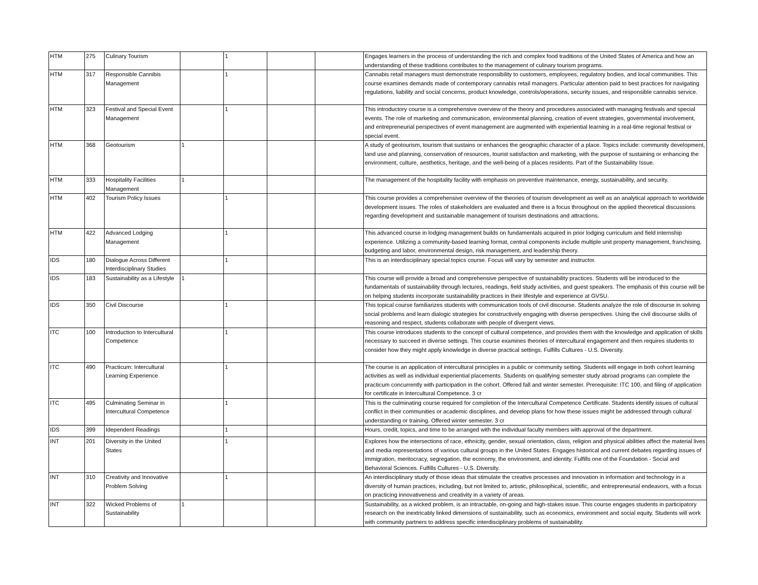| HTM | 275 | Culinary Tourism | | 1 | | | Engages learners in the process of understanding the rich and complex food traditions of the United States of America and how an understanding of these traditions contributes to the management of culinary tourism programs. |
| HTM | 317 | Responsible Cannibis Management | | 1 | | | Cannabis retail managers must demonstrate responsibility to customers, employees, regulatory bodies, and local communities. This course examines demands made of contemporary cannabis retail managers. Particular attention paid to best practices for navigating regulations, liability and social concerns, product knowledge, controls/operations, security issues, and responsible cannabis service. |
| HTM | 323 | Festival and Special Event Management | | 1 | | | This introductory course is a comprehensive overview of the theory and procedures associated with managing festivals and special events. The role of marketing and communication, environmental planning, creation of event strategies, governmental involvement, and entrepreneurial perspectives of event management are augmented with experiential learning in a real-time regional festival or special event. |
| HTM | 368 | Geotourism | 1 | | | | A study of geotourism, tourism that sustains or enhances the geographic character of a place. Topics include: community development, land use and planning, conservation of resources, tourist satisfaction and marketing, with the purpose of sustaining or enhancing the environment, culture, aesthetics, heritage, and the well-being of a places residents. Part of the Sustainability Issue. |
| HTM | 333 | Hospitality Facilities Management | 1 | | | | The management of the hospitality facility with emphasis on preventive maintenance, energy, sustainability, and security. |
| HTM | 402 | Tourism Policy Issues | | 1 | | | This course provides a comprehensive overview of the theories of tourism development as well as an analytical approach to worldwide development issues. The roles of stakeholders are evaluated and there is a focus throughout on the applied theoretical discussions regarding development and sustainable management of tourism destinations and attractions. |
| HTM | 422 | Advanced Lodging Management | | 1 | | | This advanced course in lodging management builds on fundamentals acquired in prior lodging curriculum and field internship experience. Utilizing a community-based learning format, central components include multiple unit property management, franchising, budgeting and labor, environmental design, risk management, and leadership theory. |
| IDS | 180 | Dialogue Across Different Interdisciplinary Studies | | 1 | | | This is an interdisciplinary special topics course. Focus will vary by semester and instructor. |
| IDS | 183 | Sustainability as a Lifestyle | 1 | | | | This course will provide a broad and comprehensive perspective of sustainability practices. Students will be introduced to the fundamentals of sustainability through lectures, readings, field study activities, and guest speakers. The emphasis of this course will be on helping students incorporate sustainability practices in their lifestyle and experience at GVSU. |
| IDS | 350 | Civil Discourse | | 1 | | | This topical course familiarizes students with communication tools of civil discourse. Students analyze the role of discourse in solving social problems and learn dialogic strategies for constructively engaging with diverse perspectives. Using the civil discourse skills of reasoning and respect, students collaborate with people of divergent views. |
| ITC | 100 | Introduction to Intercultural Competence | | 1 | | | This course introduces students to the concept of cultural competence, and provides them with the knowledge and application of skills necessary to succeed in diverse settings. This course examines theories of intercultural engagement and then requires students to consider how they might apply knowledge in diverse practical settings. Fulfills Cultures - U.S. Diversity. |
| ITC | 490 | Practicum: Intercultural Learning Experience | | 1 | | | The course is an application of intercultural principles in a public or community setting. Students will engage in both cohort learning activities as well as individual experiential placements. Students on qualifying semester study abroad programs can complete the practicum concurrently with participation in the cohort. Offered fall and winter semester. Prerequisite: ITC 100, and filing of application for certificate in Intercultural Competence. 3 cr |
| ITC | 495 | Culminating Seminar in Intercultural Competence | | 1 | | | This is the culminating course required for completion of the Intercultural Competence Certificate. Students identify issues of cultural conflict in their communities or academic disciplines, and develop plans for how these issues might be addressed through cultural understanding or training. Offered winter semester. 3 cr |
| IDS | 399 | Idependent Readings | | 1 | | | Hours, credit, topics, and time to be arranged with the individual faculty members with approval of the department. |
| INT | 201 | Diversity in the United States | | 1 | | | Explores how the intersections of race, ethnicity, gender, sexual orientation, class, religion and physical abilities affect the material lives and media representations of various cultural groups in the United States. Engages historical and current debates regarding issues of immigration, meritocracy, segregation, the economy, the environment, and identity. Fulfills one of the Foundation - Social and Behavioral Sciences. Fulfills Cultures - U.S. Diversity. |
| INT | 310 | Creativity and Innovative Problem Solving | | 1 | | | An interdisciplinary study of those ideas that stimulate the creative processes and innovation in information and technology in a diversity of human practices, including, but not limited to, artistic, philosophical, scientific, and entrepreneurial endeavors, with a focus on practicing innovativeness and creativity in a variety of areas. |
| INT | 322 | Wicked Problems of Sustainability | 1 | | | | Sustainability, as a wicked problem, is an intractable, on-going and high-stakes issue. This course engages students in participatory research on the inextricably linked dimensions of sustainability, such as economics, environment and social equity. Students will work with community partners to address specific interdisciplinary problems of sustainability. |